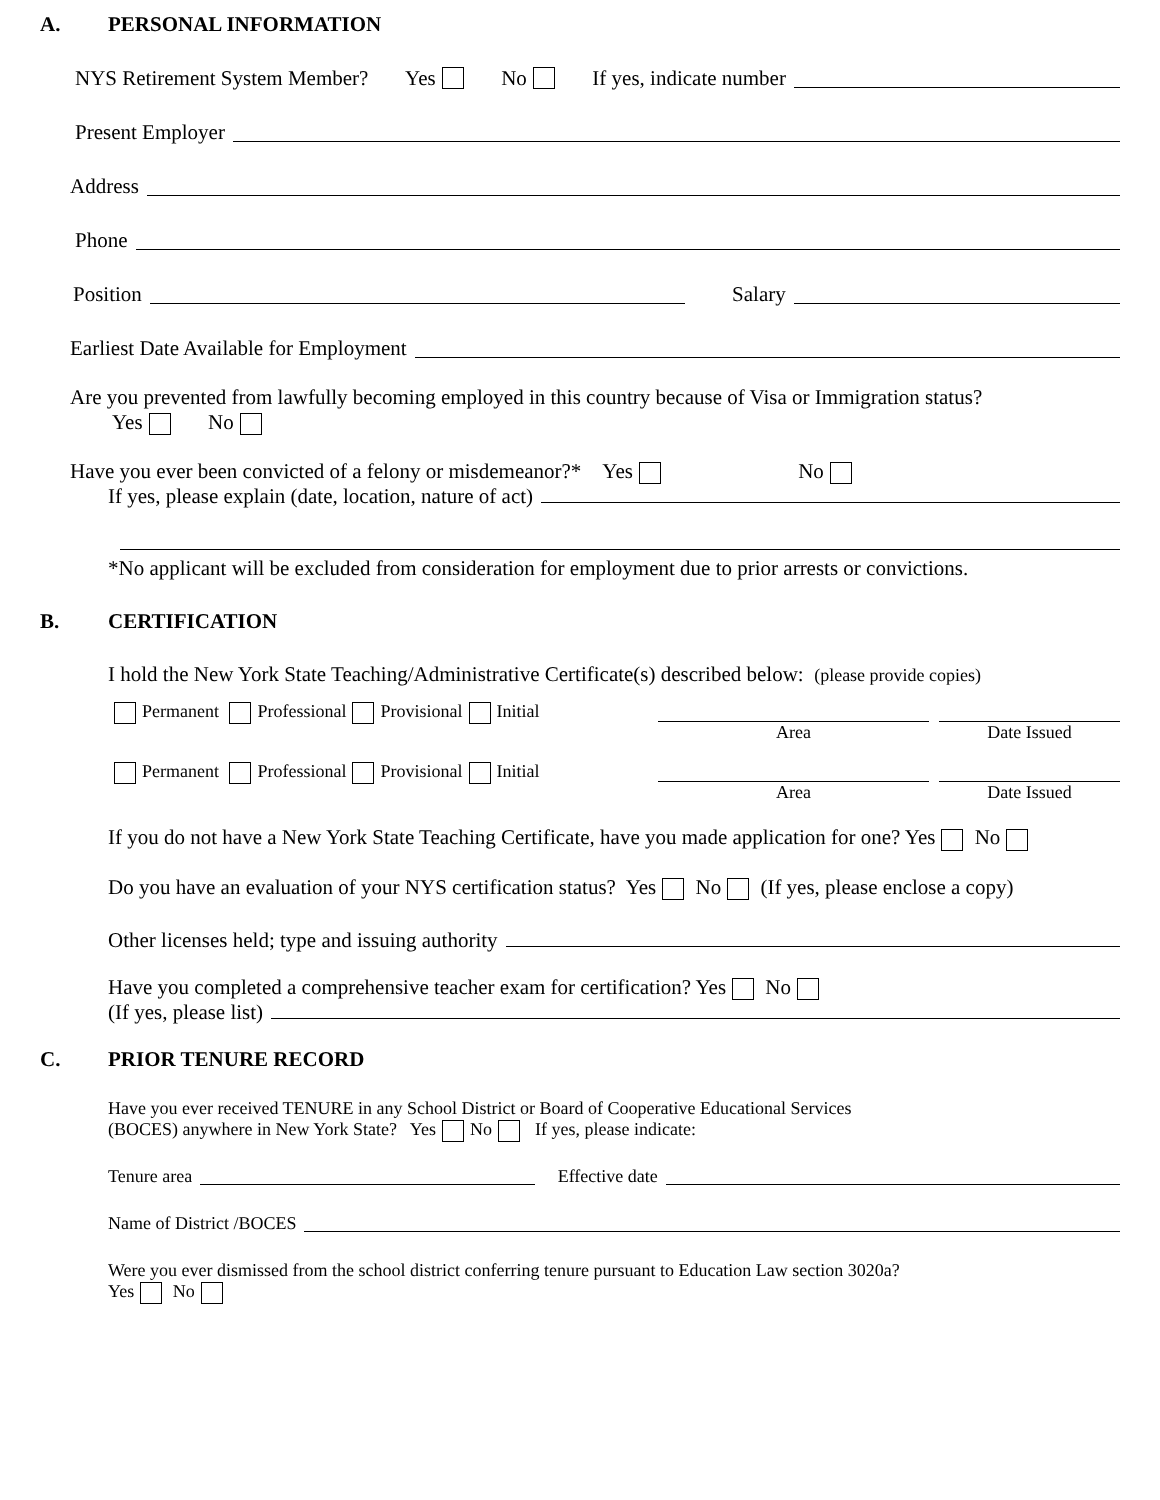A. PERSONAL INFORMATION
NYS Retirement System Member? Yes No If yes, indicate number
Present Employer
Address
Phone
Position Salary
Earliest Date Available for Employment
Are you prevented from lawfully becoming employed in this country because of Visa or Immigration status?
Yes No
Have you ever been convicted of a felony or misdemeanor?* Yes No
If yes, please explain (date, location, nature of act)
*No applicant will be excluded from consideration for employment due to prior arrests or convictions.
B. CERTIFICATION
I hold the New York State Teaching/Administrative Certificate(s) described below: (please provide copies)
Permanent Professional Provisional Initial
Area Date Issued
Permanent Professional Provisional Initial
Area Date Issued
If you do not have a New York State Teaching Certificate, have you made application for one? Yes No
Do you have an evaluation of your NYS certification status? Yes No (If yes, please enclose a copy)
Other licenses held; type and issuing authority
Have you completed a comprehensive teacher exam for certification? Yes No
(If yes, please list)
C. PRIOR TENURE RECORD
Have you ever received TENURE in any School District or Board of Cooperative Educational Services
(BOCES) anywhere in New York State? Yes No If yes, please indicate:
Tenure area Effective date
Name of District /BOCES
Were you ever dismissed from the school district conferring tenure pursuant to Education Law section 3020a?
Yes No